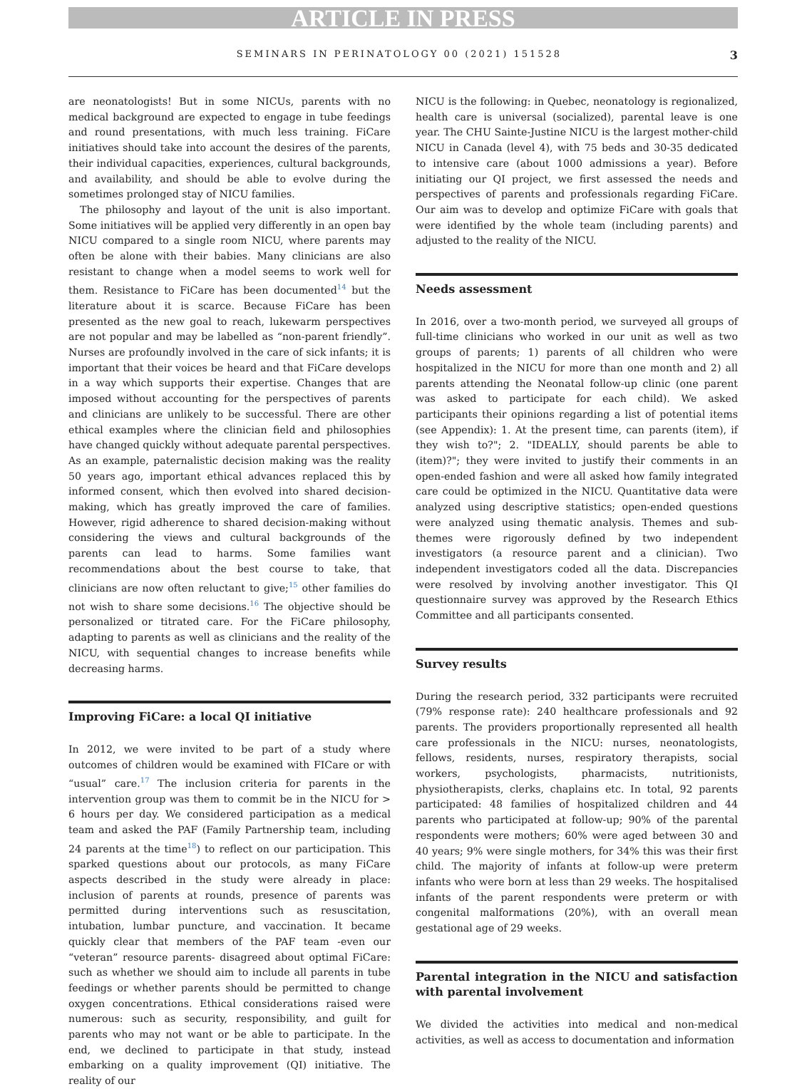ARTICLE IN PRESS
SEMINARS IN PERINATOLOGY 00 (2021) 151528 3
are neonatologists! But in some NICUs, parents with no medical background are expected to engage in tube feedings and round presentations, with much less training. FiCare initiatives should take into account the desires of the parents, their individual capacities, experiences, cultural backgrounds, and availability, and should be able to evolve during the sometimes prolonged stay of NICU families.
The philosophy and layout of the unit is also important. Some initiatives will be applied very differently in an open bay NICU compared to a single room NICU, where parents may often be alone with their babies. Many clinicians are also resistant to change when a model seems to work well for them. Resistance to FiCare has been documented<sup>14</sup> but the literature about it is scarce. Because FiCare has been presented as the new goal to reach, lukewarm perspectives are not popular and may be labelled as “non-parent friendly”. Nurses are profoundly involved in the care of sick infants; it is important that their voices be heard and that FiCare develops in a way which supports their expertise. Changes that are imposed without accounting for the perspectives of parents and clinicians are unlikely to be successful. There are other ethical examples where the clinician field and philosophies have changed quickly without adequate parental perspectives. As an example, paternalistic decision making was the reality 50 years ago, important ethical advances replaced this by informed consent, which then evolved into shared decision-making, which has greatly improved the care of families. However, rigid adherence to shared decision-making without considering the views and cultural backgrounds of the parents can lead to harms. Some families want recommendations about the best course to take, that clinicians are now often reluctant to give;<sup>15</sup> other families do not wish to share some decisions.<sup>16</sup> The objective should be personalized or titrated care. For the FiCare philosophy, adapting to parents as well as clinicians and the reality of the NICU, with sequential changes to increase benefits while decreasing harms.
Improving FiCare: a local QI initiative
In 2012, we were invited to be part of a study where outcomes of children would be examined with FICare or with “usual” care.<sup>17</sup> The inclusion criteria for parents in the intervention group was them to commit be in the NICU for > 6 hours per day. We considered participation as a medical team and asked the PAF (Family Partnership team, including 24 parents at the time<sup>18</sup>) to reflect on our participation. This sparked questions about our protocols, as many FiCare aspects described in the study were already in place: inclusion of parents at rounds, presence of parents was permitted during interventions such as resuscitation, intubation, lumbar puncture, and vaccination. It became quickly clear that members of the PAF team -even our “veteran” resource parents- disagreed about optimal FiCare: such as whether we should aim to include all parents in tube feedings or whether parents should be permitted to change oxygen concentrations. Ethical considerations raised were numerous: such as security, responsibility, and guilt for parents who may not want or be able to participate. In the end, we declined to participate in that study, instead embarking on a quality improvement (QI) initiative. The reality of our
NICU is the following: in Quebec, neonatology is regionalized, health care is universal (socialized), parental leave is one year. The CHU Sainte-Justine NICU is the largest mother-child NICU in Canada (level 4), with 75 beds and 30-35 dedicated to intensive care (about 1000 admissions a year). Before initiating our QI project, we first assessed the needs and perspectives of parents and professionals regarding FiCare. Our aim was to develop and optimize FiCare with goals that were identified by the whole team (including parents) and adjusted to the reality of the NICU.
Needs assessment
In 2016, over a two-month period, we surveyed all groups of full-time clinicians who worked in our unit as well as two groups of parents; 1) parents of all children who were hospitalized in the NICU for more than one month and 2) all parents attending the Neonatal follow-up clinic (one parent was asked to participate for each child). We asked participants their opinions regarding a list of potential items (see Appendix): 1. At the present time, can parents (item), if they wish to?"; 2. "IDEALLY, should parents be able to (item)?"; they were invited to justify their comments in an open-ended fashion and were all asked how family integrated care could be optimized in the NICU. Quantitative data were analyzed using descriptive statistics; open-ended questions were analyzed using thematic analysis. Themes and sub-themes were rigorously defined by two independent investigators (a resource parent and a clinician). Two independent investigators coded all the data. Discrepancies were resolved by involving another investigator. This QI questionnaire survey was approved by the Research Ethics Committee and all participants consented.
Survey results
During the research period, 332 participants were recruited (79% response rate): 240 healthcare professionals and 92 parents. The providers proportionally represented all health care professionals in the NICU: nurses, neonatologists, fellows, residents, nurses, respiratory therapists, social workers, psychologists, pharmacists, nutritionists, physiotherapists, clerks, chaplains etc. In total, 92 parents participated: 48 families of hospitalized children and 44 parents who participated at follow-up; 90% of the parental respondents were mothers; 60% were aged between 30 and 40 years; 9% were single mothers, for 34% this was their first child. The majority of infants at follow-up were preterm infants who were born at less than 29 weeks. The hospitalised infants of the parent respondents were preterm or with congenital malformations (20%), with an overall mean gestational age of 29 weeks.
Parental integration in the NICU and satisfaction with parental involvement
We divided the activities into medical and non-medical activities, as well as access to documentation and information